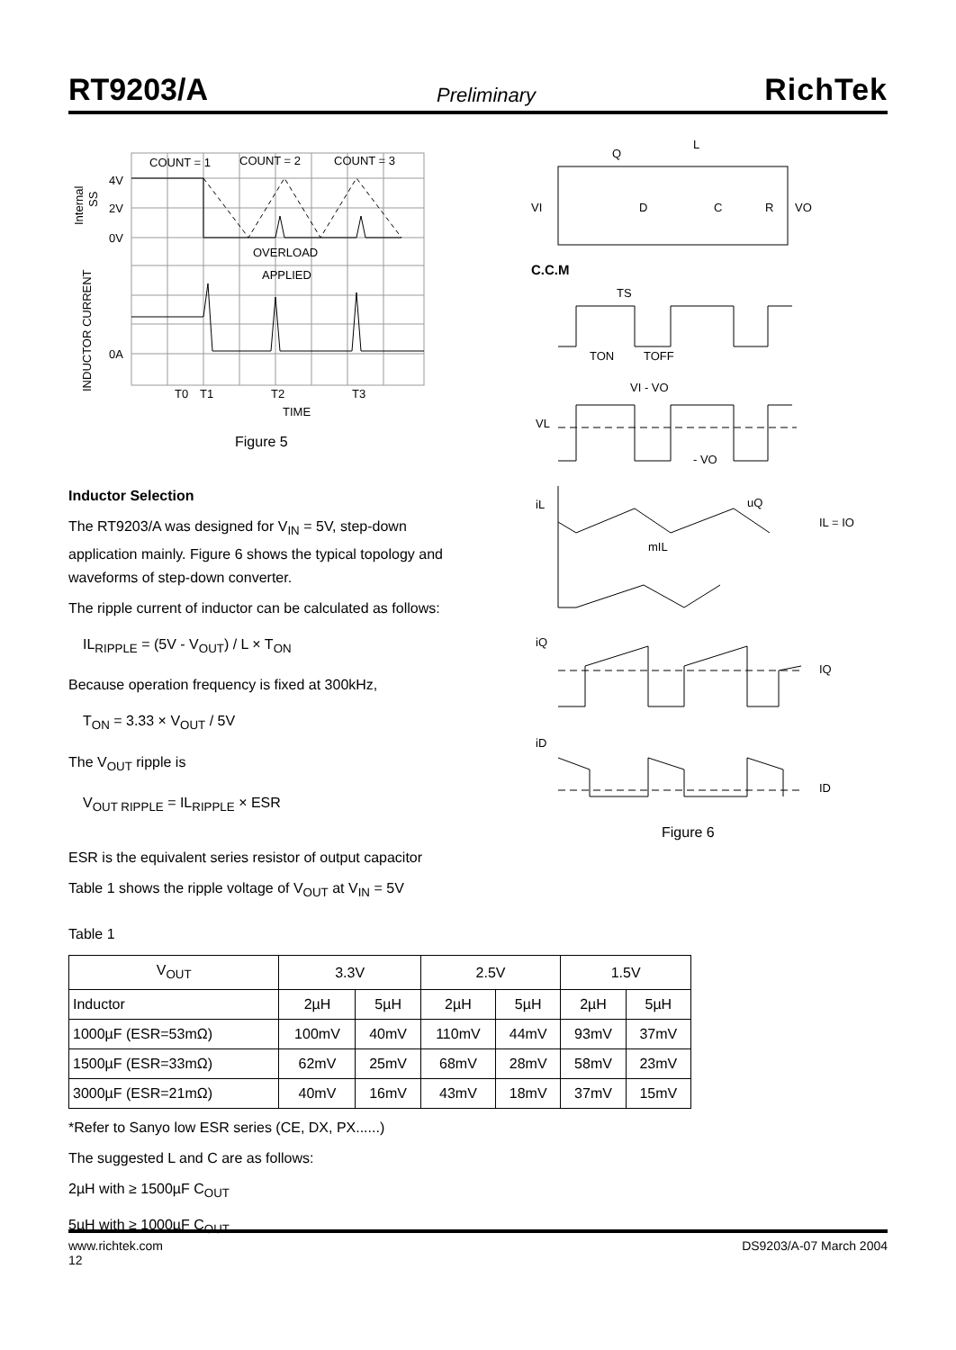RT9203/A Preliminary RichTek
COUNT = 1
COUNT = 2
COUNT = 3
4V
2V
0V
0A
OVERLOAD
APPLIED
T0
T1
T2
T3
TIME
Figure 5
Internal
SS
INDUCTOR CURRENT
Inductor Selection
The RT9203/A was designed for V<sub>IN</sub> = 5V, step-down application mainly. Figure 6 shows the typical topology and waveforms of step-down converter.
The ripple current of inductor can be calculated as follows:
IL<sub>RIPPLE</sub> = (5V - V<sub>OUT</sub>) / L × T<sub>ON</sub>
Because operation frequency is fixed at 300kHz,
T<sub>ON</sub> = 3.33 × V<sub>OUT</sub> / 5V
The V<sub>OUT</sub> ripple is
V<sub>OUT RIPPLE</sub> = IL<sub>RIPPLE</sub> × ESR
ESR is the equivalent series resistor of output capacitor
Table 1 shows the ripple voltage of V<sub>OUT</sub> at V<sub>IN</sub> = 5V
Table 1
| V<sub>OUT</sub> | 3.3V | | 2.5V | | 1.5V | |
| --- | --- | --- | --- | --- | --- | --- |
| Inductor | 2µH | 5µH | 2µH | 5µH | 2µH | 5µH |
| 1000µF (ESR=53mΩ) | 100mV | 40mV | 110mV | 44mV | 93mV | 37mV |
| 1500µF (ESR=33mΩ) | 62mV | 25mV | 68mV | 28mV | 58mV | 23mV |
| 3000µF (ESR=21mΩ) | 40mV | 16mV | 43mV | 18mV | 37mV | 15mV |
*Refer to Sanyo low ESR series (CE, DX, PX......)
The suggested L and C are as follows:
2µH with ≥ 1500µF C<sub>OUT</sub>
5µH with ≥ 1000µF C<sub>OUT</sub>
VI
Q
L
D
C
R
VO
C.C.M
TS
TON
TOFF
VI - VO
VL
- VO
iL
uQ
IL = IO
mIL
iQ
IQ
iD
ID
Figure 6
www.richtek.com
12 DS9203/A-07 March 2004